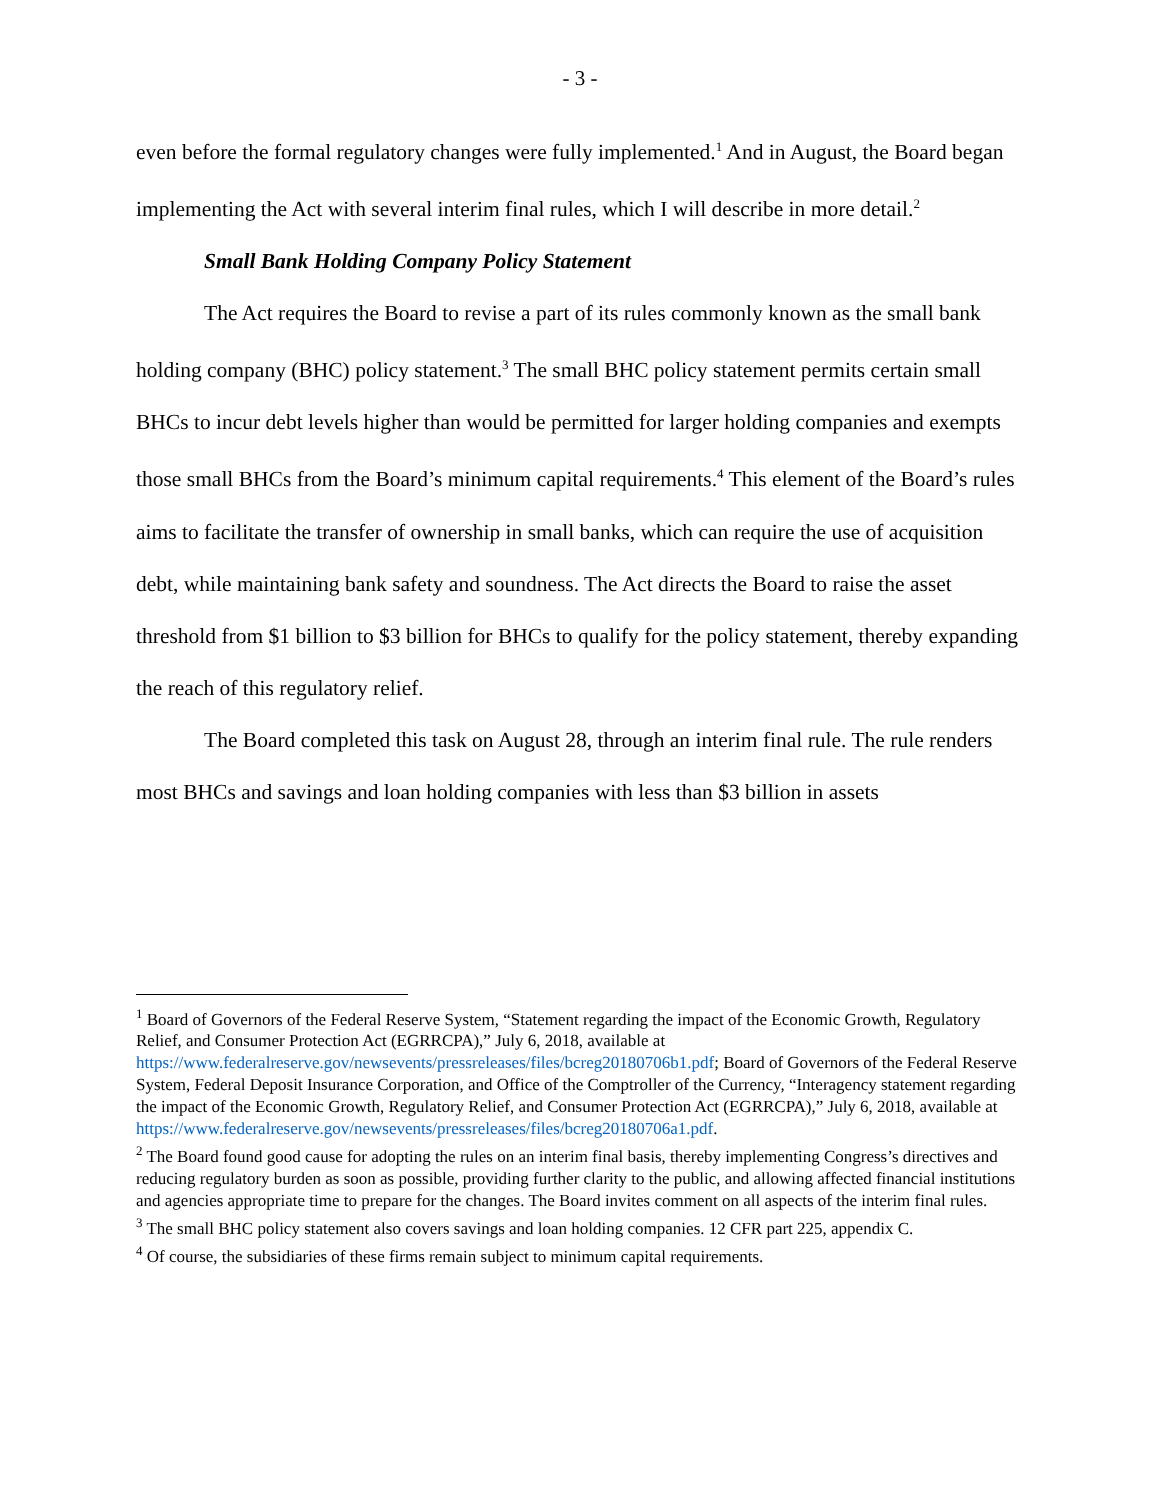- 3 -
even before the formal regulatory changes were fully implemented.<sup>1</sup> And in August, the Board began implementing the Act with several interim final rules, which I will describe in more detail.<sup>2</sup>
Small Bank Holding Company Policy Statement
The Act requires the Board to revise a part of its rules commonly known as the small bank holding company (BHC) policy statement.<sup>3</sup> The small BHC policy statement permits certain small BHCs to incur debt levels higher than would be permitted for larger holding companies and exempts those small BHCs from the Board’s minimum capital requirements.<sup>4</sup> This element of the Board’s rules aims to facilitate the transfer of ownership in small banks, which can require the use of acquisition debt, while maintaining bank safety and soundness. The Act directs the Board to raise the asset threshold from $1 billion to $3 billion for BHCs to qualify for the policy statement, thereby expanding the reach of this regulatory relief.
The Board completed this task on August 28, through an interim final rule. The rule renders most BHCs and savings and loan holding companies with less than $3 billion in assets
<sup>1</sup> Board of Governors of the Federal Reserve System, “Statement regarding the impact of the Economic Growth, Regulatory Relief, and Consumer Protection Act (EGRRCPA),” July 6, 2018, available at https://www.federalreserve.gov/newsevents/pressreleases/files/bcreg20180706b1.pdf; Board of Governors of the Federal Reserve System, Federal Deposit Insurance Corporation, and Office of the Comptroller of the Currency, “Interagency statement regarding the impact of the Economic Growth, Regulatory Relief, and Consumer Protection Act (EGRRCPA),” July 6, 2018, available at https://www.federalreserve.gov/newsevents/pressreleases/files/bcreg20180706a1.pdf.
<sup>2</sup> The Board found good cause for adopting the rules on an interim final basis, thereby implementing Congress’s directives and reducing regulatory burden as soon as possible, providing further clarity to the public, and allowing affected financial institutions and agencies appropriate time to prepare for the changes. The Board invites comment on all aspects of the interim final rules.
<sup>3</sup> The small BHC policy statement also covers savings and loan holding companies. 12 CFR part 225, appendix C.
<sup>4</sup> Of course, the subsidiaries of these firms remain subject to minimum capital requirements.